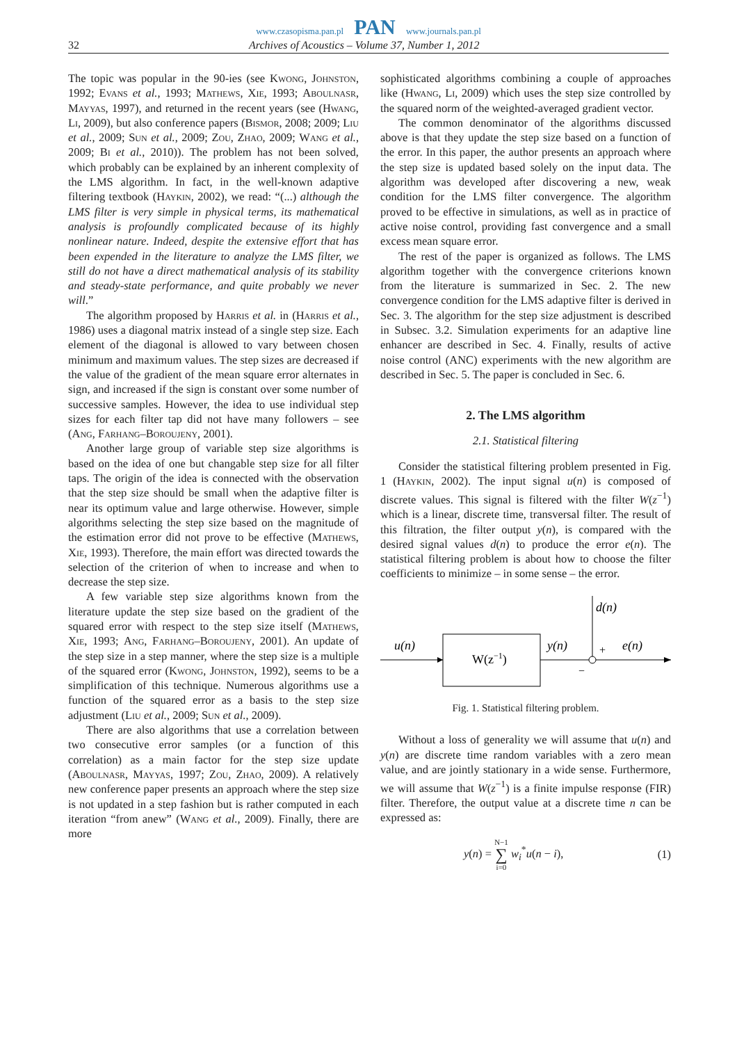www.czasopisma.pan.pl PAN www.journals.pan.pl
32 Archives of Acoustics – Volume 37, Number 1, 2012
The topic was popular in the 90-ies (see Kwong, Johnston, 1992; Evans et al., 1993; Mathews, Xie, 1993; Aboulnasr, Mayyas, 1997), and returned in the recent years (see (Hwang, Li, 2009), but also conference papers (Bismor, 2008; 2009; Liu et al., 2009; Sun et al., 2009; Zou, Zhao, 2009; Wang et al., 2009; Bi et al., 2010)). The problem has not been solved, which probably can be explained by an inherent complexity of the LMS algorithm. In fact, in the well-known adaptive filtering textbook (Haykin, 2002), we read: “(...) although the LMS filter is very simple in physical terms, its mathematical analysis is profoundly complicated because of its highly nonlinear nature. Indeed, despite the extensive effort that has been expended in the literature to analyze the LMS filter, we still do not have a direct mathematical analysis of its stability and steady-state performance, and quite probably we never will.”
The algorithm proposed by Harris et al. in (Harris et al., 1986) uses a diagonal matrix instead of a single step size. Each element of the diagonal is allowed to vary between chosen minimum and maximum values. The step sizes are decreased if the value of the gradient of the mean square error alternates in sign, and increased if the sign is constant over some number of successive samples. However, the idea to use individual step sizes for each filter tap did not have many followers – see (Ang, Farhang–Boroujeny, 2001).
Another large group of variable step size algorithms is based on the idea of one but changable step size for all filter taps. The origin of the idea is connected with the observation that the step size should be small when the adaptive filter is near its optimum value and large otherwise. However, simple algorithms selecting the step size based on the magnitude of the estimation error did not prove to be effective (Mathews, Xie, 1993). Therefore, the main effort was directed towards the selection of the criterion of when to increase and when to decrease the step size.
A few variable step size algorithms known from the literature update the step size based on the gradient of the squared error with respect to the step size itself (Mathews, Xie, 1993; Ang, Farhang–Boroujeny, 2001). An update of the step size in a step manner, where the step size is a multiple of the squared error (Kwong, Johnston, 1992), seems to be a simplification of this technique. Numerous algorithms use a function of the squared error as a basis to the step size adjustment (Liu et al., 2009; Sun et al., 2009).
There are also algorithms that use a correlation between two consecutive error samples (or a function of this correlation) as a main factor for the step size update (Aboulnasr, Mayyas, 1997; Zou, Zhao, 2009). A relatively new conference paper presents an approach where the step size is not updated in a step fashion but is rather computed in each iteration “from anew” (Wang et al., 2009). Finally, there are more
sophisticated algorithms combining a couple of approaches like (Hwang, Li, 2009) which uses the step size controlled by the squared norm of the weighted-averaged gradient vector.
The common denominator of the algorithms discussed above is that they update the step size based on a function of the error. In this paper, the author presents an approach where the step size is updated based solely on the input data. The algorithm was developed after discovering a new, weak condition for the LMS filter convergence. The algorithm proved to be effective in simulations, as well as in practice of active noise control, providing fast convergence and a small excess mean square error.
The rest of the paper is organized as follows. The LMS algorithm together with the convergence criterions known from the literature is summarized in Sec. 2. The new convergence condition for the LMS adaptive filter is derived in Sec. 3. The algorithm for the step size adjustment is described in Subsec. 3.2. Simulation experiments for an adaptive line enhancer are described in Sec. 4. Finally, results of active noise control (ANC) experiments with the new algorithm are described in Sec. 5. The paper is concluded in Sec. 6.
2. The LMS algorithm
2.1. Statistical filtering
Consider the statistical filtering problem presented in Fig. 1 (Haykin, 2002). The input signal u(n) is composed of discrete values. This signal is filtered with the filter W(z<sup>−1</sup>) which is a linear, discrete time, transversal filter. The result of this filtration, the filter output y(n), is compared with the desired signal values d(n) to produce the error e(n). The statistical filtering problem is about how to choose the filter coefficients to minimize – in some sense – the error.
u(n)
W(z−1)
y(n)
d(n)
+
e(n)
−
Fig. 1. Statistical filtering problem.
Without a loss of generality we will assume that u(n) and y(n) are discrete time random variables with a zero mean value, and are jointly stationary in a wide sense. Furthermore, we will assume that W(z<sup>−1</sup>) is a finite impulse response (FIR) filter. Therefore, the output value at a discrete time n can be expressed as:
y(n) = N−1
∑
i=0 w<sub>i</sub><sup>*</sup>u(n − i), (1)